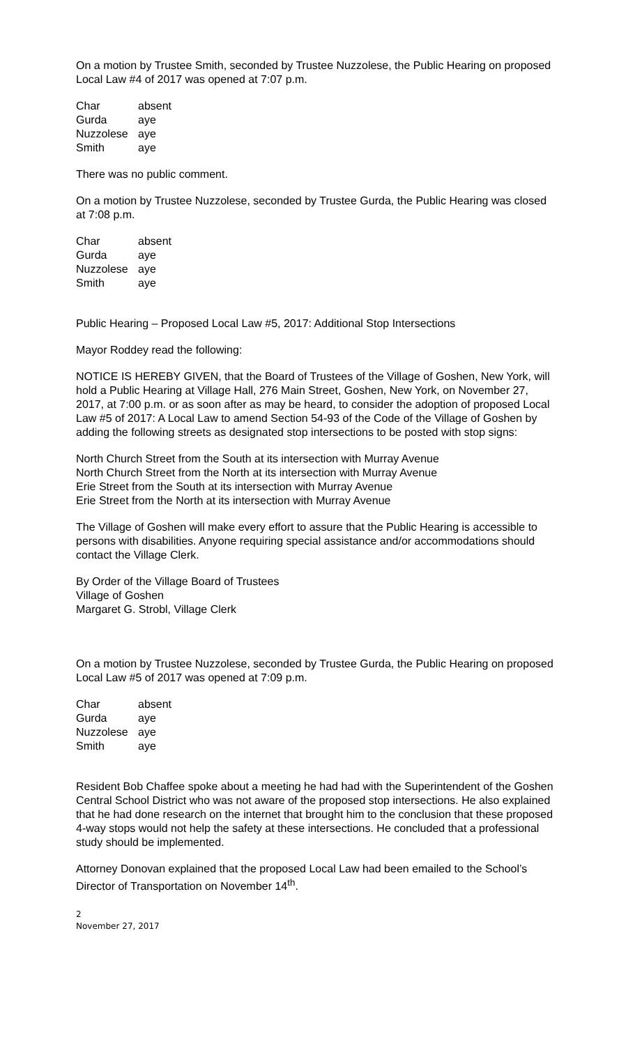On a motion by Trustee Smith, seconded by Trustee Nuzzolese, the Public Hearing on proposed Local Law #4 of 2017 was opened at 7:07 p.m.
| Char | absent |
| Gurda | aye |
| Nuzzolese | aye |
| Smith | aye |
There was no public comment.
On a motion by Trustee Nuzzolese, seconded by Trustee Gurda, the Public Hearing was closed at 7:08 p.m.
| Char | absent |
| Gurda | aye |
| Nuzzolese | aye |
| Smith | aye |
Public Hearing – Proposed Local Law #5, 2017: Additional Stop Intersections
Mayor Roddey read the following:
NOTICE IS HEREBY GIVEN, that the Board of Trustees of the Village of Goshen, New York, will hold a Public Hearing at Village Hall, 276 Main Street, Goshen, New York, on November 27, 2017, at 7:00 p.m. or as soon after as may be heard, to consider the adoption of proposed Local Law #5 of 2017: A Local Law to amend Section 54-93 of the Code of the Village of Goshen by adding the following streets as designated stop intersections to be posted with stop signs:
North Church Street from the South at its intersection with Murray Avenue
North Church Street from the North at its intersection with Murray Avenue
Erie Street from the South at its intersection with Murray Avenue
Erie Street from the North at its intersection with Murray Avenue
The Village of Goshen will make every effort to assure that the Public Hearing is accessible to persons with disabilities. Anyone requiring special assistance and/or accommodations should contact the Village Clerk.
By Order of the Village Board of Trustees
Village of Goshen
Margaret G. Strobl, Village Clerk
On a motion by Trustee Nuzzolese, seconded by Trustee Gurda, the Public Hearing on proposed Local Law #5 of 2017 was opened at 7:09 p.m.
| Char | absent |
| Gurda | aye |
| Nuzzolese | aye |
| Smith | aye |
Resident Bob Chaffee spoke about a meeting he had had with the Superintendent of the Goshen Central School District who was not aware of the proposed stop intersections. He also explained that he had done research on the internet that brought him to the conclusion that these proposed 4-way stops would not help the safety at these intersections. He concluded that a professional study should be implemented.
Attorney Donovan explained that the proposed Local Law had been emailed to the School’s Director of Transportation on November 14<sup>th</sup>.
2
November 27, 2017